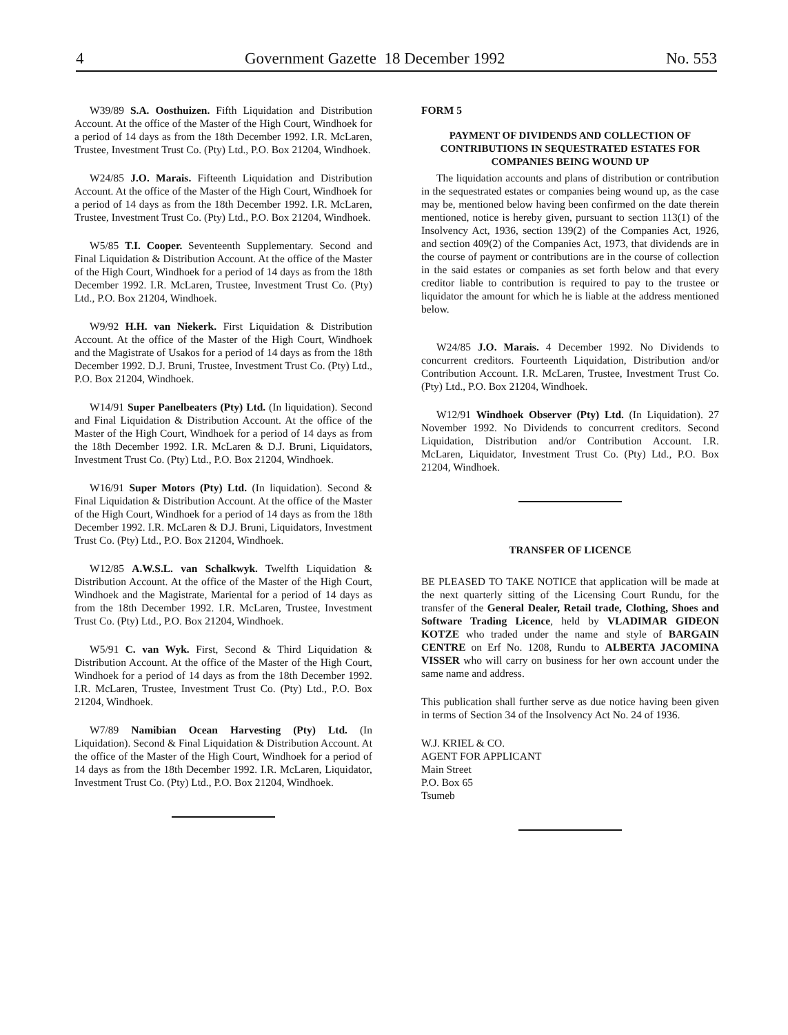4 Government Gazette 18 December 1992 No. 553
W39/89 S.A. Oosthuizen. Fifth Liquidation and Distribution Account. At the office of the Master of the High Court, Windhoek for a period of 14 days as from the 18th December 1992. I.R. McLaren, Trustee, Investment Trust Co. (Pty) Ltd., P.O. Box 21204, Windhoek.
W24/85 J.O. Marais. Fifteenth Liquidation and Distribution Account. At the office of the Master of the High Court, Windhoek for a period of 14 days as from the 18th December 1992. I.R. McLaren, Trustee, Investment Trust Co. (Pty) Ltd., P.O. Box 21204, Windhoek.
W5/85 T.I. Cooper. Seventeenth Supplementary. Second and Final Liquidation & Distribution Account. At the office of the Master of the High Court, Windhoek for a period of 14 days as from the 18th December 1992. I.R. McLaren, Trustee, Investment Trust Co. (Pty) Ltd., P.O. Box 21204, Windhoek.
W9/92 H.H. van Niekerk. First Liquidation & Distribution Account. At the office of the Master of the High Court, Windhoek and the Magistrate of Usakos for a period of 14 days as from the 18th December 1992. D.J. Bruni, Trustee, Investment Trust Co. (Pty) Ltd., P.O. Box 21204, Windhoek.
W14/91 Super Panelbeaters (Pty) Ltd. (In liquidation). Second and Final Liquidation & Distribution Account. At the office of the Master of the High Court, Windhoek for a period of 14 days as from the 18th December 1992. I.R. McLaren & D.J. Bruni, Liquidators, Investment Trust Co. (Pty) Ltd., P.O. Box 21204, Windhoek.
W16/91 Super Motors (Pty) Ltd. (In liquidation). Second & Final Liquidation & Distribution Account. At the office of the Master of the High Court, Windhoek for a period of 14 days as from the 18th December 1992. I.R. McLaren & D.J. Bruni, Liquidators, Investment Trust Co. (Pty) Ltd., P.O. Box 21204, Windhoek.
W12/85 A.W.S.L. van Schalkwyk. Twelfth Liquidation & Distribution Account. At the office of the Master of the High Court, Windhoek and the Magistrate, Mariental for a period of 14 days as from the 18th December 1992. I.R. McLaren, Trustee, Investment Trust Co. (Pty) Ltd., P.O. Box 21204, Windhoek.
W5/91 C. van Wyk. First, Second & Third Liquidation & Distribution Account. At the office of the Master of the High Court, Windhoek for a period of 14 days as from the 18th December 1992. I.R. McLaren, Trustee, Investment Trust Co. (Pty) Ltd., P.O. Box 21204, Windhoek.
W7/89 Namibian Ocean Harvesting (Pty) Ltd. (In Liquidation). Second & Final Liquidation & Distribution Account. At the office of the Master of the High Court, Windhoek for a period of 14 days as from the 18th December 1992. I.R. McLaren, Liquidator, Investment Trust Co. (Pty) Ltd., P.O. Box 21204, Windhoek.
FORM 5
PAYMENT OF DIVIDENDS AND COLLECTION OF CONTRIBUTIONS IN SEQUESTRATED ESTATES FOR COMPANIES BEING WOUND UP
The liquidation accounts and plans of distribution or contribution in the sequestrated estates or companies being wound up, as the case may be, mentioned below having been confirmed on the date therein mentioned, notice is hereby given, pursuant to section 113(1) of the Insolvency Act, 1936, section 139(2) of the Companies Act, 1926, and section 409(2) of the Companies Act, 1973, that dividends are in the course of payment or contributions are in the course of collection in the said estates or companies as set forth below and that every creditor liable to contribution is required to pay to the trustee or liquidator the amount for which he is liable at the address mentioned below.
W24/85 J.O. Marais. 4 December 1992. No Dividends to concurrent creditors. Fourteenth Liquidation, Distribution and/or Contribution Account. I.R. McLaren, Trustee, Investment Trust Co. (Pty) Ltd., P.O. Box 21204, Windhoek.
W12/91 Windhoek Observer (Pty) Ltd. (In Liquidation). 27 November 1992. No Dividends to concurrent creditors. Second Liquidation, Distribution and/or Contribution Account. I.R. McLaren, Liquidator, Investment Trust Co. (Pty) Ltd., P.O. Box 21204, Windhoek.
TRANSFER OF LICENCE
BE PLEASED TO TAKE NOTICE that application will be made at the next quarterly sitting of the Licensing Court Rundu, for the transfer of the General Dealer, Retail trade, Clothing, Shoes and Software Trading Licence, held by VLADIMAR GIDEON KOTZE who traded under the name and style of BARGAIN CENTRE on Erf No. 1208, Rundu to ALBERTA JACOMINA VISSER who will carry on business for her own account under the same name and address.
This publication shall further serve as due notice having been given in terms of Section 34 of the Insolvency Act No. 24 of 1936.
W.J. KRIEL & CO.
AGENT FOR APPLICANT
Main Street
P.O. Box 65
Tsumeb